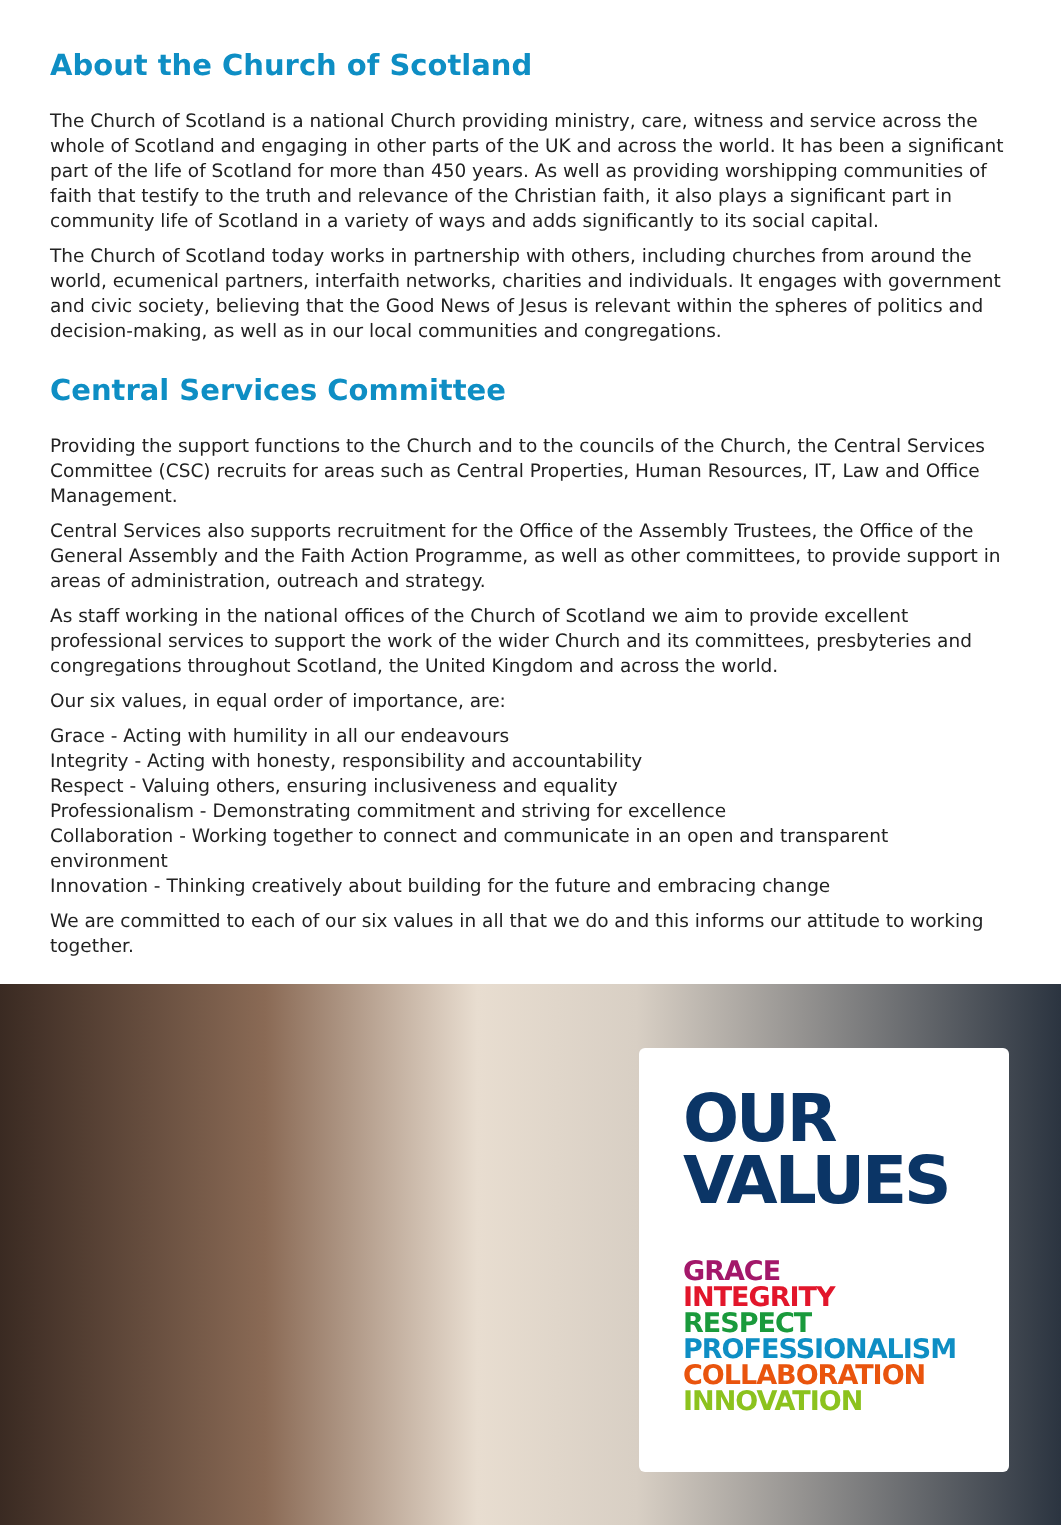About the Church of Scotland
The Church of Scotland is a national Church providing ministry, care, witness and service across the whole of Scotland and engaging in other parts of the UK and across the world. It has been a significant part of the life of Scotland for more than 450 years. As well as providing worshipping communities of faith that testify to the truth and relevance of the Christian faith, it also plays a significant part in community life of Scotland in a variety of ways and adds significantly to its social capital.
The Church of Scotland today works in partnership with others, including churches from around the world, ecumenical partners, interfaith networks, charities and individuals. It engages with government and civic society, believing that the Good News of Jesus is relevant within the spheres of politics and decision-making, as well as in our local communities and congregations.
Central Services Committee
Providing the support functions to the Church and to the councils of the Church, the Central Services Committee (CSC) recruits for areas such as Central Properties, Human Resources, IT, Law and Office Management.
Central Services also supports recruitment for the Office of the Assembly Trustees, the Office of the General Assembly and the Faith Action Programme, as well as other committees, to provide support in areas of administration, outreach and strategy.
As staff working in the national offices of the Church of Scotland we aim to provide excellent professional services to support the work of the wider Church and its committees, presbyteries and congregations throughout Scotland, the United Kingdom and across the world.
Our six values, in equal order of importance, are:
Grace - Acting with humility in all our endeavours
Integrity - Acting with honesty, responsibility and accountability
Respect - Valuing others, ensuring inclusiveness and equality
Professionalism - Demonstrating commitment and striving for excellence
Collaboration - Working together to connect and communicate in an open and transparent environment
Innovation - Thinking creatively about building for the future and embracing change
We are committed to each of our six values in all that we do and this informs our attitude to working together.
OUR
VALUES
GRACE
INTEGRITY
RESPECT
PROFESSIONALISM
COLLABORATION
INNOVATION